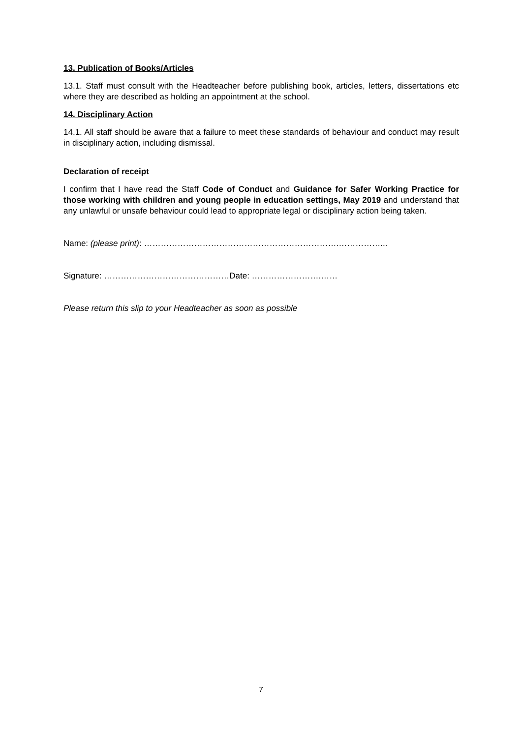13. Publication of Books/Articles
13.1. Staff must consult with the Headteacher before publishing book, articles, letters, dissertations etc where they are described as holding an appointment at the school.
14. Disciplinary Action
14.1. All staff should be aware that a failure to meet these standards of behaviour and conduct may result in disciplinary action, including dismissal.
Declaration of receipt
I confirm that I have read the Staff Code of Conduct and Guidance for Safer Working Practice for those working with children and young people in education settings, May 2019 and understand that any unlawful or unsafe behaviour could lead to appropriate legal or disciplinary action being taken.
Name: (please print): …………………………………………………………….……………...
Signature: ………………………………………Date: …………………….……
Please return this slip to your Headteacher as soon as possible
7